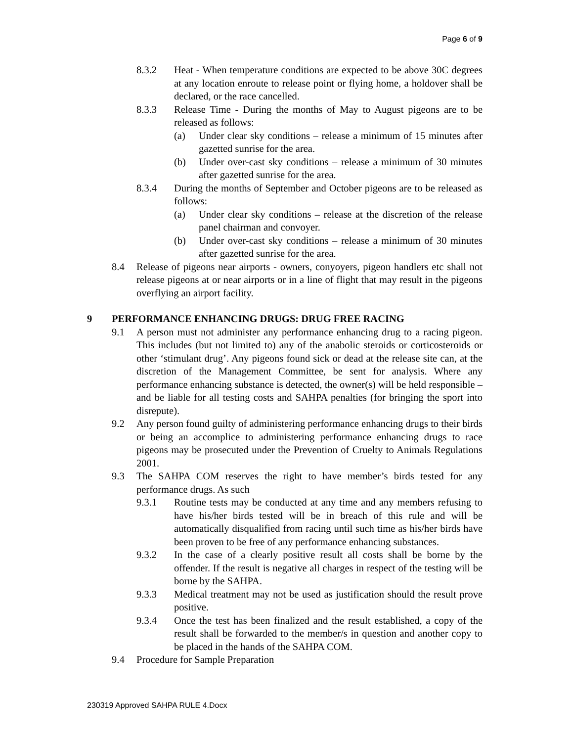Page 6 of 9
8.3.2 Heat - When temperature conditions are expected to be above 30C degrees at any location enroute to release point or flying home, a holdover shall be declared, or the race cancelled.
8.3.3 Release Time - During the months of May to August pigeons are to be released as follows:
(a) Under clear sky conditions – release a minimum of 15 minutes after gazetted sunrise for the area.
(b) Under over-cast sky conditions – release a minimum of 30 minutes after gazetted sunrise for the area.
8.3.4 During the months of September and October pigeons are to be released as follows:
(a) Under clear sky conditions – release at the discretion of the release panel chairman and convoyer.
(b) Under over-cast sky conditions – release a minimum of 30 minutes after gazetted sunrise for the area.
8.4 Release of pigeons near airports - owners, conyoyers, pigeon handlers etc shall not release pigeons at or near airports or in a line of flight that may result in the pigeons overflying an airport facility.
9 PERFORMANCE ENHANCING DRUGS: DRUG FREE RACING
9.1 A person must not administer any performance enhancing drug to a racing pigeon. This includes (but not limited to) any of the anabolic steroids or corticosteroids or other ‘stimulant drug’. Any pigeons found sick or dead at the release site can, at the discretion of the Management Committee, be sent for analysis. Where any performance enhancing substance is detected, the owner(s) will be held responsible – and be liable for all testing costs and SAHPA penalties (for bringing the sport into disrepute).
9.2 Any person found guilty of administering performance enhancing drugs to their birds or being an accomplice to administering performance enhancing drugs to race pigeons may be prosecuted under the Prevention of Cruelty to Animals Regulations 2001.
9.3 The SAHPA COM reserves the right to have member’s birds tested for any performance drugs. As such
9.3.1 Routine tests may be conducted at any time and any members refusing to have his/her birds tested will be in breach of this rule and will be automatically disqualified from racing until such time as his/her birds have been proven to be free of any performance enhancing substances.
9.3.2 In the case of a clearly positive result all costs shall be borne by the offender. If the result is negative all charges in respect of the testing will be borne by the SAHPA.
9.3.3 Medical treatment may not be used as justification should the result prove positive.
9.3.4 Once the test has been finalized and the result established, a copy of the result shall be forwarded to the member/s in question and another copy to be placed in the hands of the SAHPA COM.
9.4 Procedure for Sample Preparation
230319 Approved SAHPA RULE 4.Docx